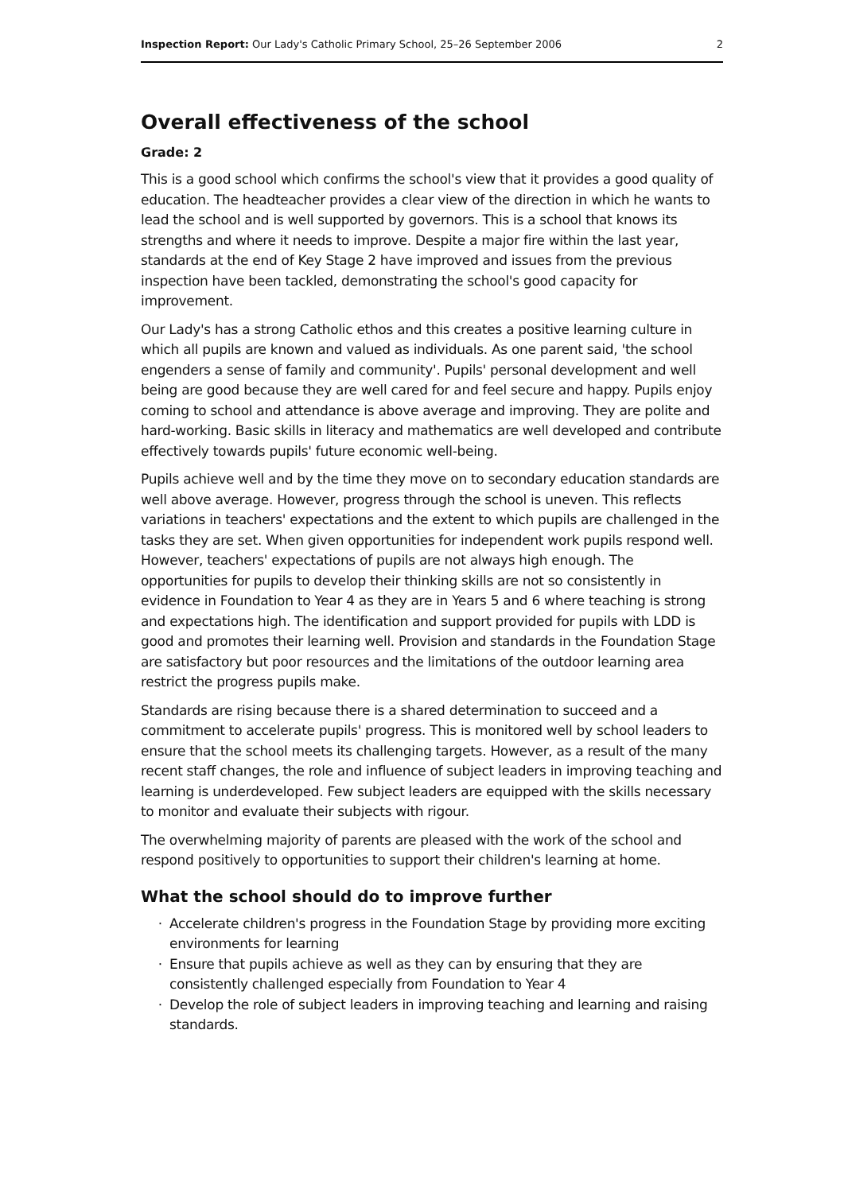Inspection Report: Our Lady's Catholic Primary School, 25–26 September 2006 2
Overall effectiveness of the school
Grade: 2
This is a good school which confirms the school's view that it provides a good quality of education. The headteacher provides a clear view of the direction in which he wants to lead the school and is well supported by governors. This is a school that knows its strengths and where it needs to improve. Despite a major fire within the last year, standards at the end of Key Stage 2 have improved and issues from the previous inspection have been tackled, demonstrating the school's good capacity for improvement.
Our Lady's has a strong Catholic ethos and this creates a positive learning culture in which all pupils are known and valued as individuals. As one parent said, 'the school engenders a sense of family and community'. Pupils' personal development and well being are good because they are well cared for and feel secure and happy. Pupils enjoy coming to school and attendance is above average and improving. They are polite and hard-working. Basic skills in literacy and mathematics are well developed and contribute effectively towards pupils' future economic well-being.
Pupils achieve well and by the time they move on to secondary education standards are well above average. However, progress through the school is uneven. This reflects variations in teachers' expectations and the extent to which pupils are challenged in the tasks they are set. When given opportunities for independent work pupils respond well. However, teachers' expectations of pupils are not always high enough. The opportunities for pupils to develop their thinking skills are not so consistently in evidence in Foundation to Year 4 as they are in Years 5 and 6 where teaching is strong and expectations high. The identification and support provided for pupils with LDD is good and promotes their learning well. Provision and standards in the Foundation Stage are satisfactory but poor resources and the limitations of the outdoor learning area restrict the progress pupils make.
Standards are rising because there is a shared determination to succeed and a commitment to accelerate pupils' progress. This is monitored well by school leaders to ensure that the school meets its challenging targets. However, as a result of the many recent staff changes, the role and influence of subject leaders in improving teaching and learning is underdeveloped. Few subject leaders are equipped with the skills necessary to monitor and evaluate their subjects with rigour.
The overwhelming majority of parents are pleased with the work of the school and respond positively to opportunities to support their children's learning at home.
What the school should do to improve further
Accelerate children's progress in the Foundation Stage by providing more exciting environments for learning
Ensure that pupils achieve as well as they can by ensuring that they are consistently challenged especially from Foundation to Year 4
Develop the role of subject leaders in improving teaching and learning and raising standards.